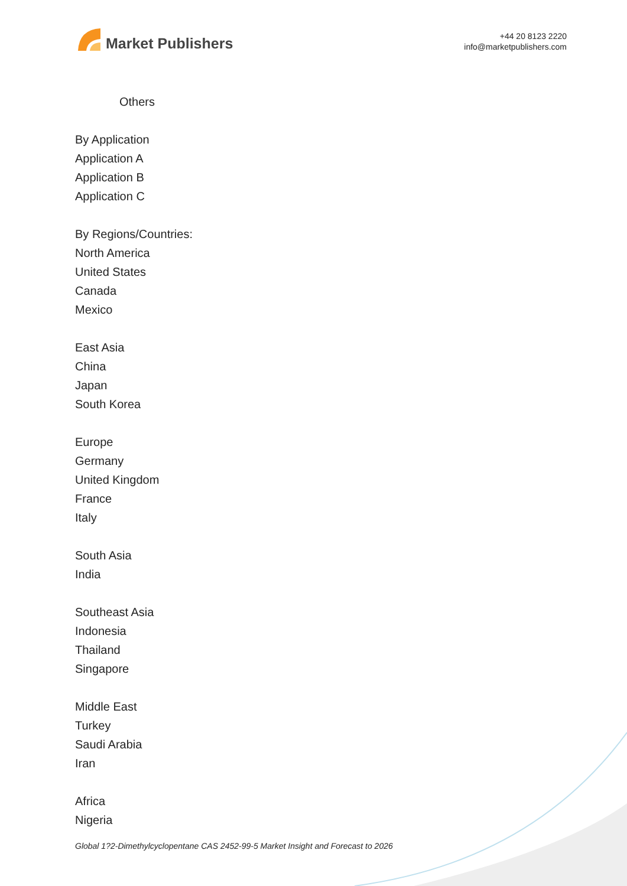Market Publishers
+44 20 8123 2220
info@marketpublishers.com
Others
By Application
Application A
Application B
Application C
By Regions/Countries:
North America
United States
Canada
Mexico
East Asia
China
Japan
South Korea
Europe
Germany
United Kingdom
France
Italy
South Asia
India
Southeast Asia
Indonesia
Thailand
Singapore
Middle East
Turkey
Saudi Arabia
Iran
Africa
Nigeria
Global 1?2-Dimethylcyclopentane CAS 2452-99-5 Market Insight and Forecast to 2026